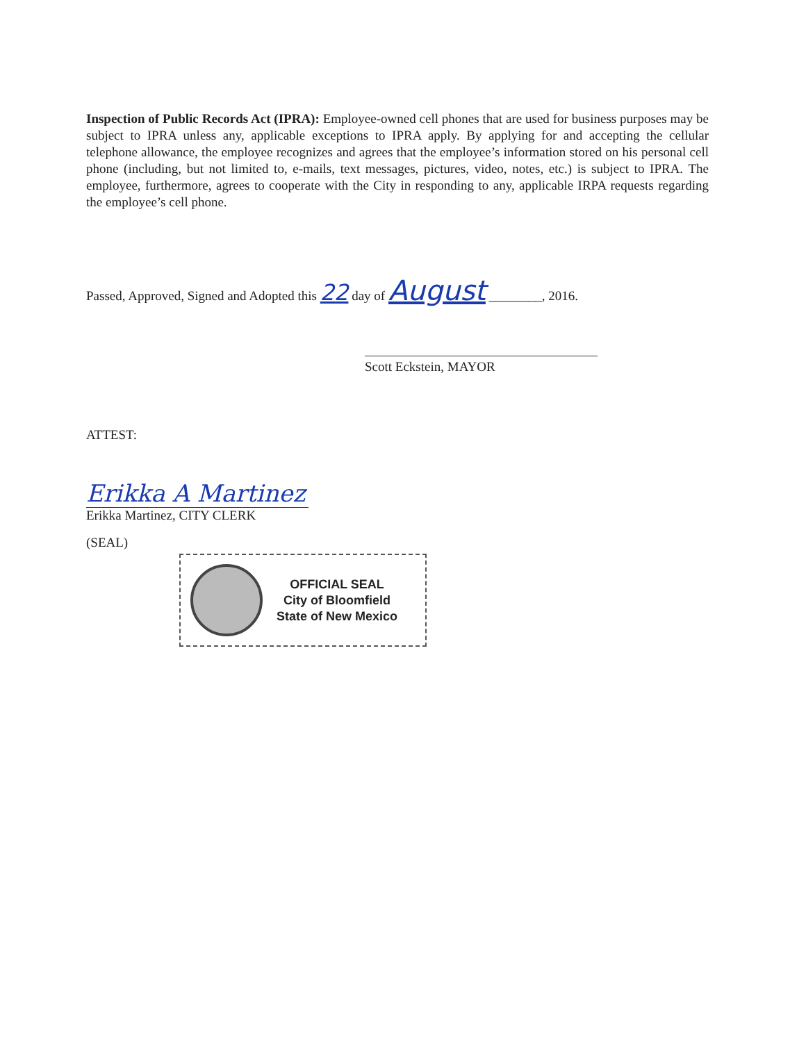Inspection of Public Records Act (IPRA): Employee-owned cell phones that are used for business purposes may be subject to IPRA unless any, applicable exceptions to IPRA apply. By applying for and accepting the cellular telephone allowance, the employee recognizes and agrees that the employee’s information stored on his personal cell phone (including, but not limited to, e-mails, text messages, pictures, video, notes, etc.) is subject to IPRA. The employee, furthermore, agrees to cooperate with the City in responding to any, applicable IRPA requests regarding the employee’s cell phone.
Passed, Approved, Signed and Adopted this 22 day of August ________, 2016.
Scott Eckstein, MAYOR
ATTEST:
Erikka A Martinez
Erikka Martinez, CITY CLERK
(SEAL)
OFFICIAL SEAL
City of Bloomfield
State of New Mexico